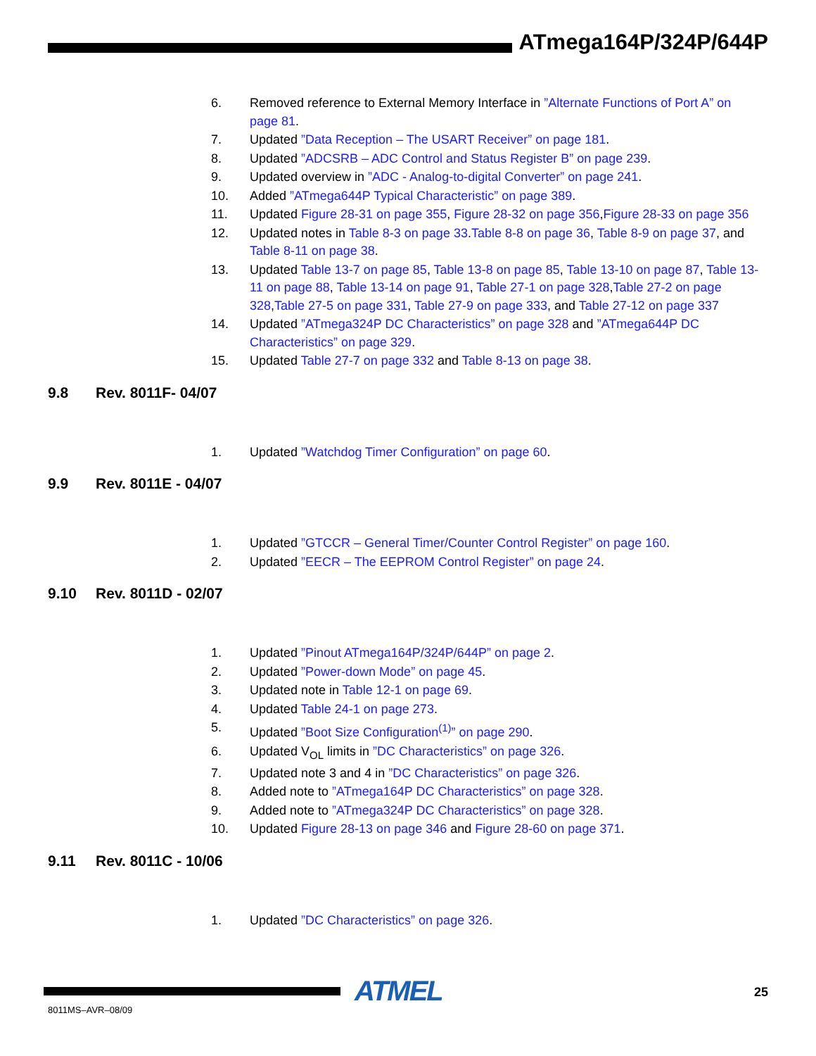ATmega164P/324P/644P
6. Removed reference to External Memory Interface in ”Alternate Functions of Port A” on page 81.
7. Updated ”Data Reception – The USART Receiver” on page 181.
8. Updated ”ADCSRB – ADC Control and Status Register B” on page 239.
9. Updated overview in ”ADC - Analog-to-digital Converter” on page 241.
10. Added ”ATmega644P Typical Characteristic” on page 389.
11. Updated Figure 28-31 on page 355, Figure 28-32 on page 356,Figure 28-33 on page 356
12. Updated notes in Table 8-3 on page 33.Table 8-8 on page 36, Table 8-9 on page 37, and Table 8-11 on page 38.
13. Updated Table 13-7 on page 85, Table 13-8 on page 85, Table 13-10 on page 87, Table 13-11 on page 88, Table 13-14 on page 91, Table 27-1 on page 328,Table 27-2 on page 328,Table 27-5 on page 331, Table 27-9 on page 333, and Table 27-12 on page 337
14. Updated ”ATmega324P DC Characteristics” on page 328 and ”ATmega644P DC Characteristics” on page 329.
15. Updated Table 27-7 on page 332 and Table 8-13 on page 38.
9.8 Rev. 8011F- 04/07
1. Updated ”Watchdog Timer Configuration” on page 60.
9.9 Rev. 8011E - 04/07
1. Updated ”GTCCR – General Timer/Counter Control Register” on page 160.
2. Updated ”EECR – The EEPROM Control Register” on page 24.
9.10 Rev. 8011D - 02/07
1. Updated ”Pinout ATmega164P/324P/644P” on page 2.
2. Updated ”Power-down Mode” on page 45.
3. Updated note in Table 12-1 on page 69.
4. Updated Table 24-1 on page 273.
5. Updated ”Boot Size Configuration<sup>(1)</sup>” on page 290.
6. Updated V<sub>OL</sub> limits in ”DC Characteristics” on page 326.
7. Updated note 3 and 4 in ”DC Characteristics” on page 326.
8. Added note to ”ATmega164P DC Characteristics” on page 328.
9. Added note to ”ATmega324P DC Characteristics” on page 328.
10. Updated Figure 28-13 on page 346 and Figure 28-60 on page 371.
9.11 Rev. 8011C - 10/06
1. Updated ”DC Characteristics” on page 326.
ATMEL 25
8011MS–AVR–08/09